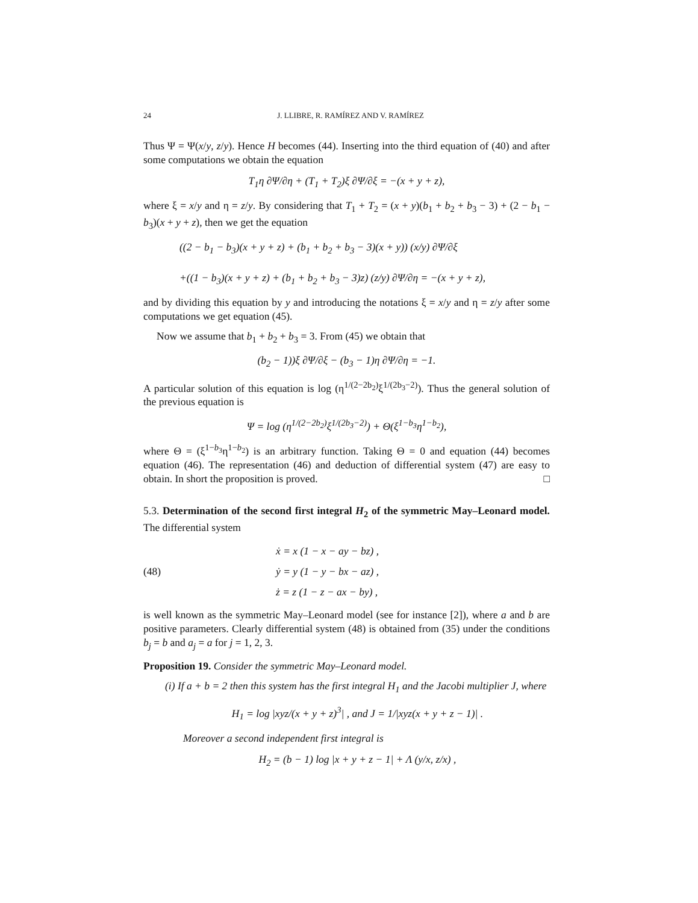24 J. LLIBRE, R. RAMÍREZ AND V. RAMÍREZ
Thus Ψ = Ψ(x/y, z/y). Hence H becomes (44). Inserting into the third equation of (40) and after some computations we obtain the equation
T<sub>1</sub>η ∂Ψ/∂η + (T<sub>1</sub> + T<sub>2</sub>)ξ ∂Ψ/∂ξ = −(x + y + z),
where ξ = x/y and η = z/y. By considering that T<sub>1</sub> + T<sub>2</sub> = (x + y)(b<sub>1</sub> + b<sub>2</sub> + b<sub>3</sub> − 3) + (2 − b<sub>1</sub> − b<sub>3</sub>)(x + y + z), then we get the equation
((2 − b<sub>1</sub> − b<sub>3</sub>)(x + y + z) + (b<sub>1</sub> + b<sub>2</sub> + b<sub>3</sub> − 3)(x + y)) (x/y) ∂Ψ/∂ξ
+((1 − b<sub>3</sub>)(x + y + z) + (b<sub>1</sub> + b<sub>2</sub> + b<sub>3</sub> − 3)z) (z/y) ∂Ψ/∂η = −(x + y + z),
and by dividing this equation by y and introducing the notations ξ = x/y and η = z/y after some computations we get equation (45).
Now we assume that b<sub>1</sub> + b<sub>2</sub> + b<sub>3</sub> = 3. From (45) we obtain that
(b<sub>2</sub> − 1))ξ ∂Ψ/∂ξ − (b<sub>3</sub> − 1)η ∂Ψ/∂η = −1.
A particular solution of this equation is log (η<sup>1/(2−2b<sub>2</sub>)</sup>ξ<sup>1/(2b<sub>3</sub>−2)</sup>). Thus the general solution of the previous equation is
Ψ = log (η<sup>1/(2−2b<sub>2</sub>)</sup>ξ<sup>1/(2b<sub>3</sub>−2)</sup>) + Θ(ξ<sup>1−b<sub>3</sub></sup>η<sup>1−b<sub>2</sub></sup>),
where Θ = (ξ<sup>1−b<sub>3</sub></sup>η<sup>1−b<sub>2</sub></sup>) is an arbitrary function. Taking Θ = 0 and equation (44) becomes equation (46). The representation (46) and deduction of differential system (47) are easy to obtain. In short the proposition is proved. □
5.3. Determination of the second first integral H<sub>2</sub> of the symmetric May–Leonard model. The differential system
(48)
ẋ = x (1 − x − ay − bz) ,
ẏ = y (1 − y − bx − az) ,
ż = z (1 − z − ax − by) ,
is well known as the symmetric May–Leonard model (see for instance [2]), where a and b are positive parameters. Clearly differential system (48) is obtained from (35) under the conditions b<sub>j</sub> = b and a<sub>j</sub> = a for j = 1, 2, 3.
Proposition 19. Consider the symmetric May–Leonard model.
(i) If a + b = 2 then this system has the first integral H<sub>1</sub> and the Jacobi multiplier J, where
H<sub>1</sub> = log |xyz/(x + y + z)<sup>3</sup>| , and J = 1/|xyz(x + y + z − 1)| .
Moreover a second independent first integral is
H<sub>2</sub> = (b − 1) log |x + y + z − 1| + Λ (y/x, z/x) ,